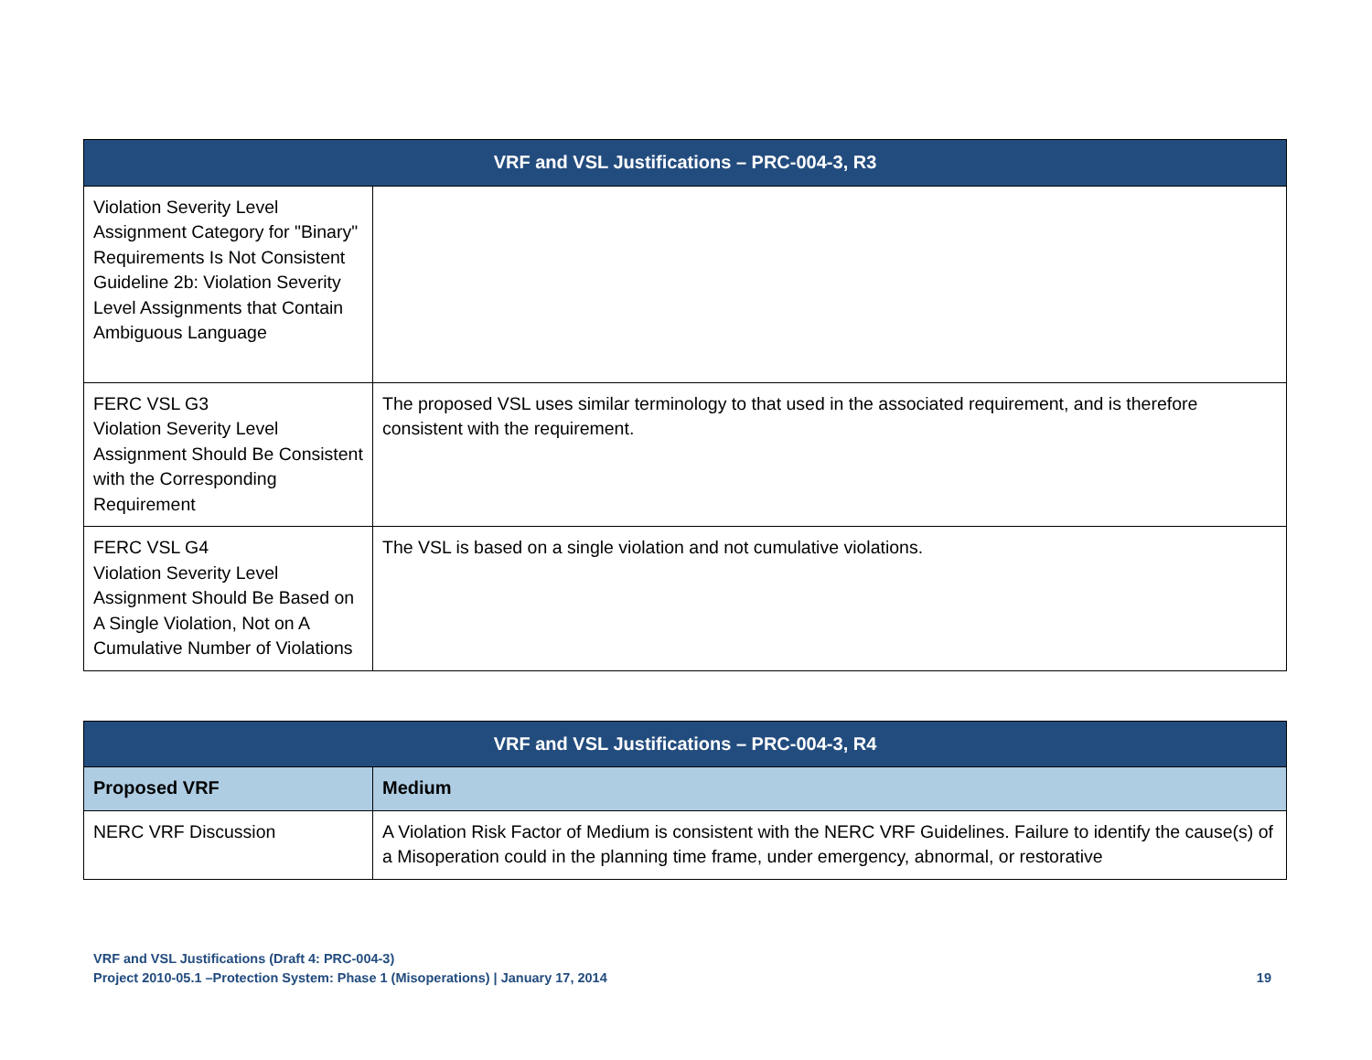| VRF and VSL Justifications – PRC-004-3, R3 | |
| --- | --- |
| Violation Severity Level Assignment Category for "Binary" Requirements Is Not Consistent Guideline 2b: Violation Severity Level Assignments that Contain Ambiguous Language | |
| FERC VSL G3 Violation Severity Level Assignment Should Be Consistent with the Corresponding Requirement | The proposed VSL uses similar terminology to that used in the associated requirement, and is therefore consistent with the requirement. |
| FERC VSL G4 Violation Severity Level Assignment Should Be Based on A Single Violation, Not on A Cumulative Number of Violations | The VSL is based on a single violation and not cumulative violations. |
| VRF and VSL Justifications – PRC-004-3, R4 | |
| --- | --- |
| Proposed VRF | Medium |
| NERC VRF Discussion | A Violation Risk Factor of Medium is consistent with the NERC VRF Guidelines. Failure to identify the cause(s) of a Misoperation could in the planning time frame, under emergency, abnormal, or restorative |
VRF and VSL Justifications (Draft 4: PRC-004-3)
Project 2010-05.1 –Protection System: Phase 1 (Misoperations) | January 17, 2014 19